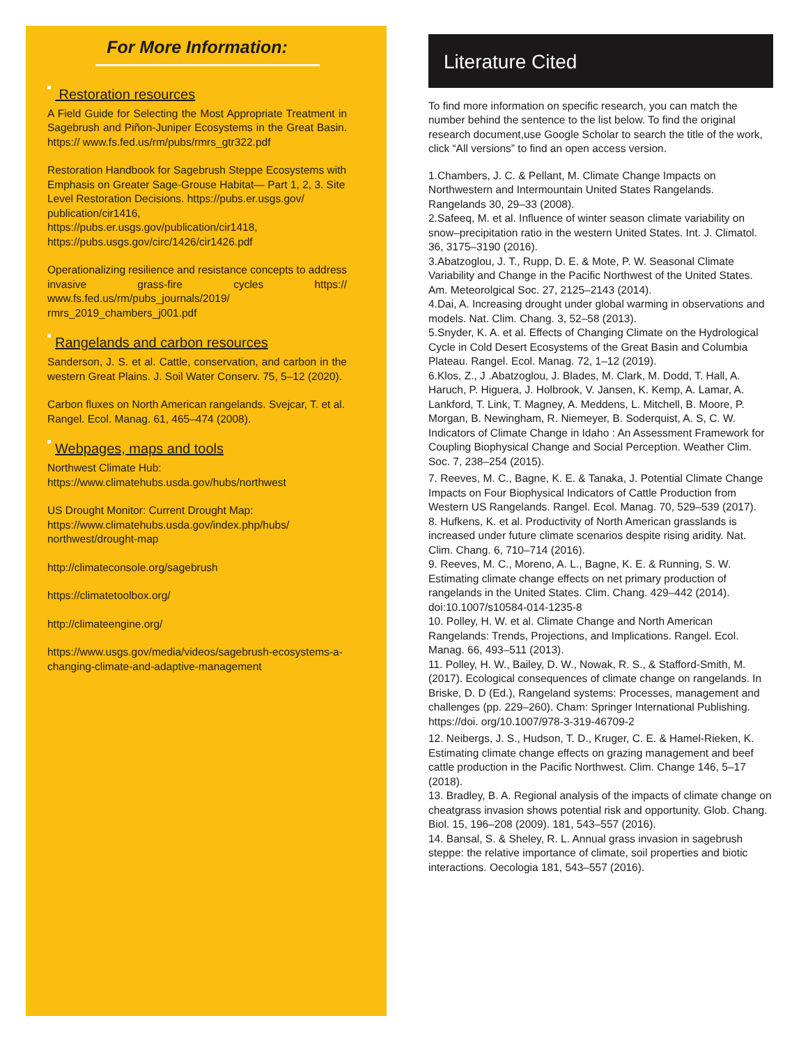For More Information:
Restoration resources
A Field Guide for Selecting the Most Appropriate Treatment in Sagebrush and Piñon-Juniper Ecosystems in the Great Basin. https:// www.fs.fed.us/rm/pubs/rmrs_gtr322.pdf
Restoration Handbook for Sagebrush Steppe Ecosystems with Emphasis on Greater Sage-Grouse Habitat— Part 1, 2, 3. Site Level Restoration Decisions. https://pubs.er.usgs.gov/ publication/cir1416,
https://pubs.er.usgs.gov/publication/cir1418,
https://pubs.usgs.gov/circ/1426/cir1426.pdf
Operationalizing resilience and resistance concepts to address invasive grass-fire cycles https:// www.fs.fed.us/rm/pubs_journals/2019/ rmrs_2019_chambers_j001.pdf
Rangelands and carbon resources
Sanderson, J. S. et al. Cattle, conservation, and carbon in the western Great Plains. J. Soil Water Conserv. 75, 5–12 (2020).
Carbon fluxes on North American rangelands. Svejcar, T. et al. Rangel. Ecol. Manag. 61, 465–474 (2008).
Webpages, maps and tools
Northwest Climate Hub:
https://www.climatehubs.usda.gov/hubs/northwest
US Drought Monitor: Current Drought Map:
https://www.climatehubs.usda.gov/index.php/hubs/ northwest/drought-map
http://climateconsole.org/sagebrush
https://climatetoolbox.org/
http://climateengine.org/
https://www.usgs.gov/media/videos/sagebrush-ecosystems-a-changing-climate-and-adaptive-management
Literature Cited
To find more information on specific research, you can match the number behind the sentence to the list below. To find the original research document,use Google Scholar to search the title of the work, click “All versions” to find an open access version.
1.Chambers, J. C. & Pellant, M. Climate Change Impacts on Northwestern and Intermountain United States Rangelands. Rangelands 30, 29–33 (2008).
2.Safeeq, M. et al. Influence of winter season climate variability on snow–precipitation ratio in the western United States. Int. J. Climatol. 36, 3175–3190 (2016).
3.Abatzoglou, J. T., Rupp, D. E. & Mote, P. W. Seasonal Climate Variability and Change in the Pacific Northwest of the United States. Am. Meteorolgical Soc. 27, 2125–2143 (2014).
4.Dai, A. Increasing drought under global warming in observations and models. Nat. Clim. Chang. 3, 52–58 (2013).
5.Snyder, K. A. et al. Effects of Changing Climate on the Hydrological Cycle in Cold Desert Ecosystems of the Great Basin and Columbia Plateau. Rangel. Ecol. Manag. 72, 1–12 (2019).
6.Klos, Z., J .Abatzoglou, J. Blades, M. Clark, M. Dodd, T. Hall, A. Haruch, P. Higuera, J. Holbrook, V. Jansen, K. Kemp, A. Lamar, A. Lankford, T. Link, T. Magney, A. Meddens, L. Mitchell, B. Moore, P. Morgan, B. Newingham, R. Niemeyer, B. Soderquist, A. S, C. W. Indicators of Climate Change in Idaho : An Assessment Framework for Coupling Biophysical Change and Social Perception. Weather Clim. Soc. 7, 238–254 (2015).
7. Reeves, M. C., Bagne, K. E. & Tanaka, J. Potential Climate Change Impacts on Four Biophysical Indicators of Cattle Production from Western US Rangelands. Rangel. Ecol. Manag. 70, 529–539 (2017).
8. Hufkens, K. et al. Productivity of North American grasslands is increased under future climate scenarios despite rising aridity. Nat. Clim. Chang. 6, 710–714 (2016).
9. Reeves, M. C., Moreno, A. L., Bagne, K. E. & Running, S. W. Estimating climate change effects on net primary production of rangelands in the United States. Clim. Chang. 429–442 (2014). doi:10.1007/s10584-014-1235-8
10. Polley, H. W. et al. Climate Change and North American Rangelands: Trends, Projections, and Implications. Rangel. Ecol. Manag. 66, 493–511 (2013).
11. Polley, H. W., Bailey, D. W., Nowak, R. S., & Stafford-Smith, M. (2017). Ecological consequences of climate change on rangelands. In Briske, D. D (Ed.), Rangeland systems: Processes, management and challenges (pp. 229–260). Cham: Springer International Publishing. https://doi. org/10.1007/978-3-319-46709-2
12. Neibergs, J. S., Hudson, T. D., Kruger, C. E. & Hamel-Rieken, K. Estimating climate change effects on grazing management and beef cattle production in the Pacific Northwest. Clim. Change 146, 5–17 (2018).
13. Bradley, B. A. Regional analysis of the impacts of climate change on cheatgrass invasion shows potential risk and opportunity. Glob. Chang. Biol. 15, 196–208 (2009). 181, 543–557 (2016).
14. Bansal, S. & Sheley, R. L. Annual grass invasion in sagebrush steppe: the relative importance of climate, soil properties and biotic interactions. Oecologia 181, 543–557 (2016).